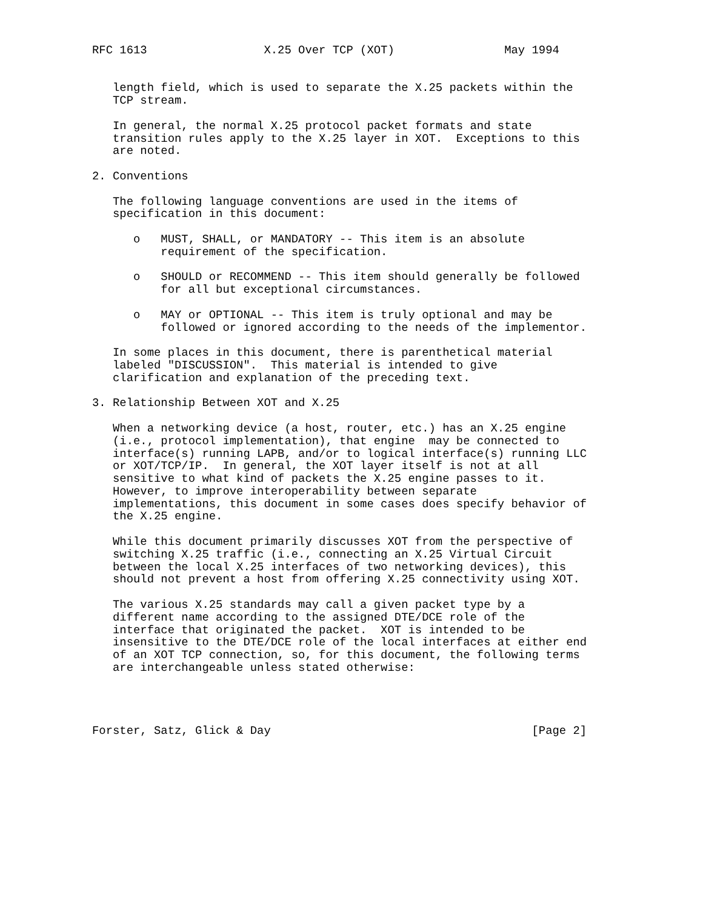RFC 1613                 X.25 Over TCP (XOT)                May 1994


   length field, which is used to separate the X.25 packets within the
   TCP stream.

   In general, the normal X.25 protocol packet formats and state
   transition rules apply to the X.25 layer in XOT.  Exceptions to this
   are noted.

2. Conventions

   The following language conventions are used in the items of
   specification in this document:

      o   MUST, SHALL, or MANDATORY -- This item is an absolute
          requirement of the specification.

      o   SHOULD or RECOMMEND -- This item should generally be followed
          for all but exceptional circumstances.

      o   MAY or OPTIONAL -- This item is truly optional and may be
          followed or ignored according to the needs of the implementor.

   In some places in this document, there is parenthetical material
   labeled "DISCUSSION".  This material is intended to give
   clarification and explanation of the preceding text.

3. Relationship Between XOT and X.25

   When a networking device (a host, router, etc.) has an X.25 engine
   (i.e., protocol implementation), that engine  may be connected to
   interface(s) running LAPB, and/or to logical interface(s) running LLC
   or XOT/TCP/IP.  In general, the XOT layer itself is not at all
   sensitive to what kind of packets the X.25 engine passes to it.
   However, to improve interoperability between separate
   implementations, this document in some cases does specify behavior of
   the X.25 engine.

   While this document primarily discusses XOT from the perspective of
   switching X.25 traffic (i.e., connecting an X.25 Virtual Circuit
   between the local X.25 interfaces of two networking devices), this
   should not prevent a host from offering X.25 connectivity using XOT.

   The various X.25 standards may call a given packet type by a
   different name according to the assigned DTE/DCE role of the
   interface that originated the packet.  XOT is intended to be
   insensitive to the DTE/DCE role of the local interfaces at either end
   of an XOT TCP connection, so, for this document, the following terms
   are interchangeable unless stated otherwise:




Forster, Satz, Glick & Day                                      [Page 2]